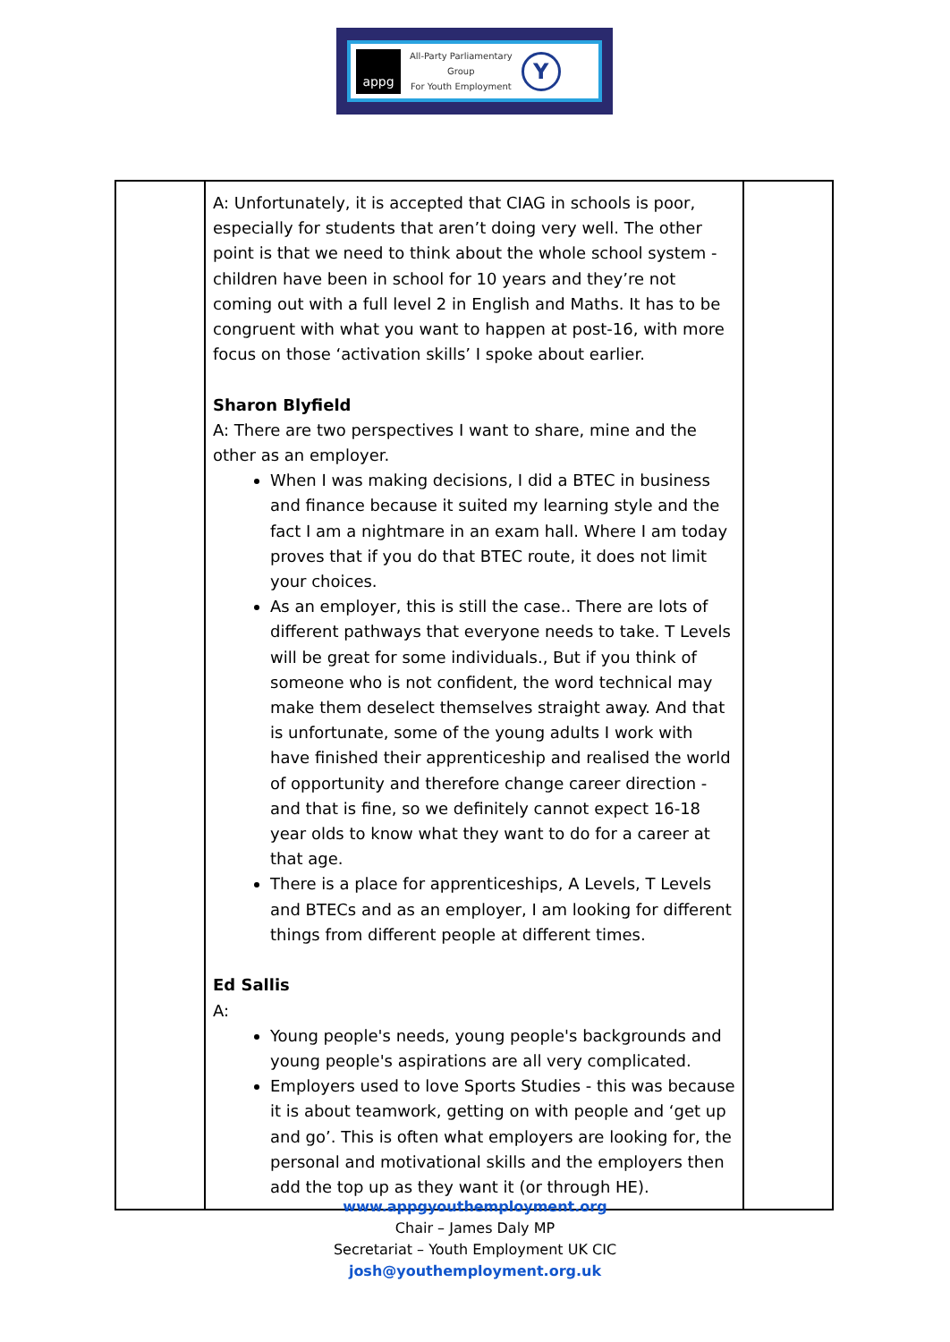appg
All-Party Parliamentary
Group
For Youth Employment
Y
| | A: Unfortunately, it is accepted that CIAG in schools is poor, especially for students that aren’t doing very well. The other point is that we need to think about the whole school system - children have been in school for 10 years and they’re not coming out with a full level 2 in English and Maths. It has to be congruent with what you want to happen at post-16, with more focus on those ‘activation skills’ I spoke about earlier. Sharon Blyfield A: There are two perspectives I want to share, mine and the other as an employer. When I was making decisions, I did a BTEC in business and finance because it suited my learning style and the fact I am a nightmare in an exam hall. Where I am today proves that if you do that BTEC route, it does not limit your choices. As an employer, this is still the case.. There are lots of different pathways that everyone needs to take. T Levels will be great for some individuals., But if you think of someone who is not confident, the word technical may make them deselect themselves straight away. And that is unfortunate, some of the young adults I work with have finished their apprenticeship and realised the world of opportunity and therefore change career direction - and that is fine, so we definitely cannot expect 16-18 year olds to know what they want to do for a career at that age. There is a place for apprenticeships, A Levels, T Levels and BTECs and as an employer, I am looking for different things from different people at different times. Ed Sallis A: Young people's needs, young people's backgrounds and young people's aspirations are all very complicated. Employers used to love Sports Studies - this was because it is about teamwork, getting on with people and ‘get up and go’. This is often what employers are looking for, the personal and motivational skills and the employers then add the top up as they want it (or through HE). | |
www.appgyouthemployment.org
Chair – James Daly MP
Secretariat – Youth Employment UK CIC
josh@youthemployment.org.uk